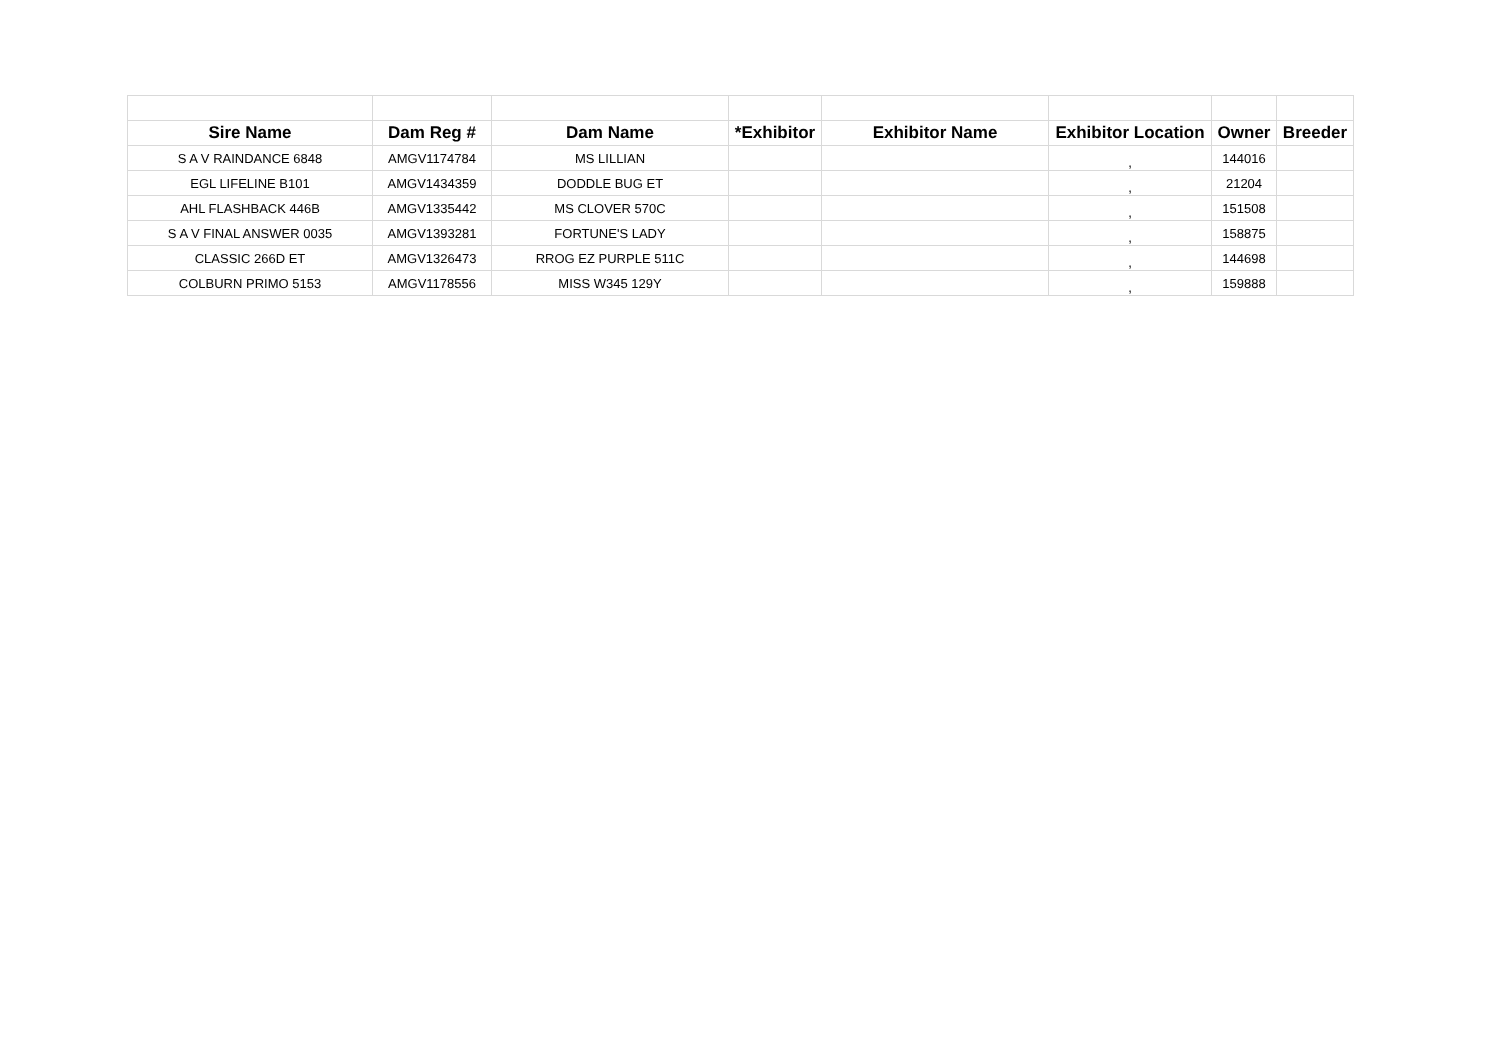| Sire Name | Dam Reg # | Dam Name | *Exhibitor | Exhibitor Name | Exhibitor Location | Owner | Breeder |
| --- | --- | --- | --- | --- | --- | --- | --- |
| S A V RAINDANCE 6848 | AMGV1174784 | MS LILLIAN | | | , | 144016 | |
| EGL LIFELINE B101 | AMGV1434359 | DODDLE BUG ET | | | , | 21204 | |
| AHL FLASHBACK 446B | AMGV1335442 | MS CLOVER 570C | | | , | 151508 | |
| S A V FINAL ANSWER 0035 | AMGV1393281 | FORTUNE'S LADY | | | , | 158875 | |
| CLASSIC 266D ET | AMGV1326473 | RROG EZ PURPLE 511C | | | , | 144698 | |
| COLBURN PRIMO 5153 | AMGV1178556 | MISS W345 129Y | | | , | 159888 | |